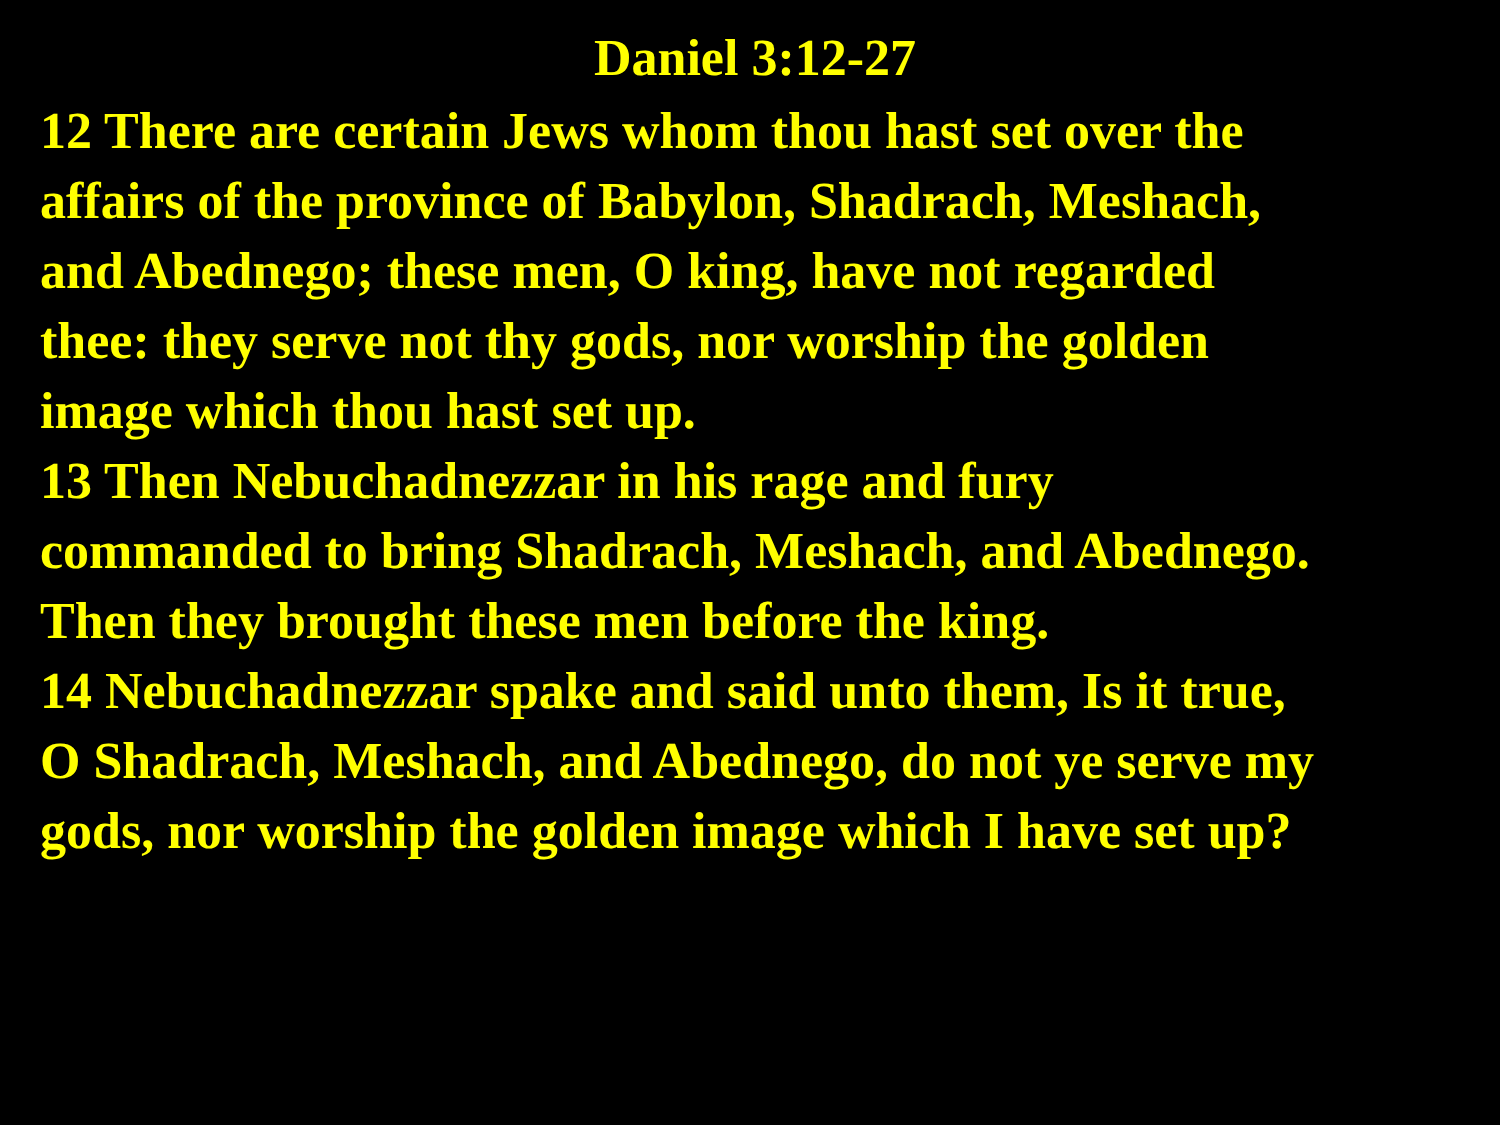Daniel 3:12-27
12 There are certain Jews whom thou hast set over the
affairs of the province of Babylon, Shadrach, Meshach,
and Abednego; these men, O king, have not regarded
thee: they serve not thy gods, nor worship the golden
image which thou hast set up.
13 Then Nebuchadnezzar in his rage and fury
commanded to bring Shadrach, Meshach, and Abednego.
Then they brought these men before the king.
14 Nebuchadnezzar spake and said unto them, Is it true,
O Shadrach, Meshach, and Abednego, do not ye serve my
gods, nor worship the golden image which I have set up?